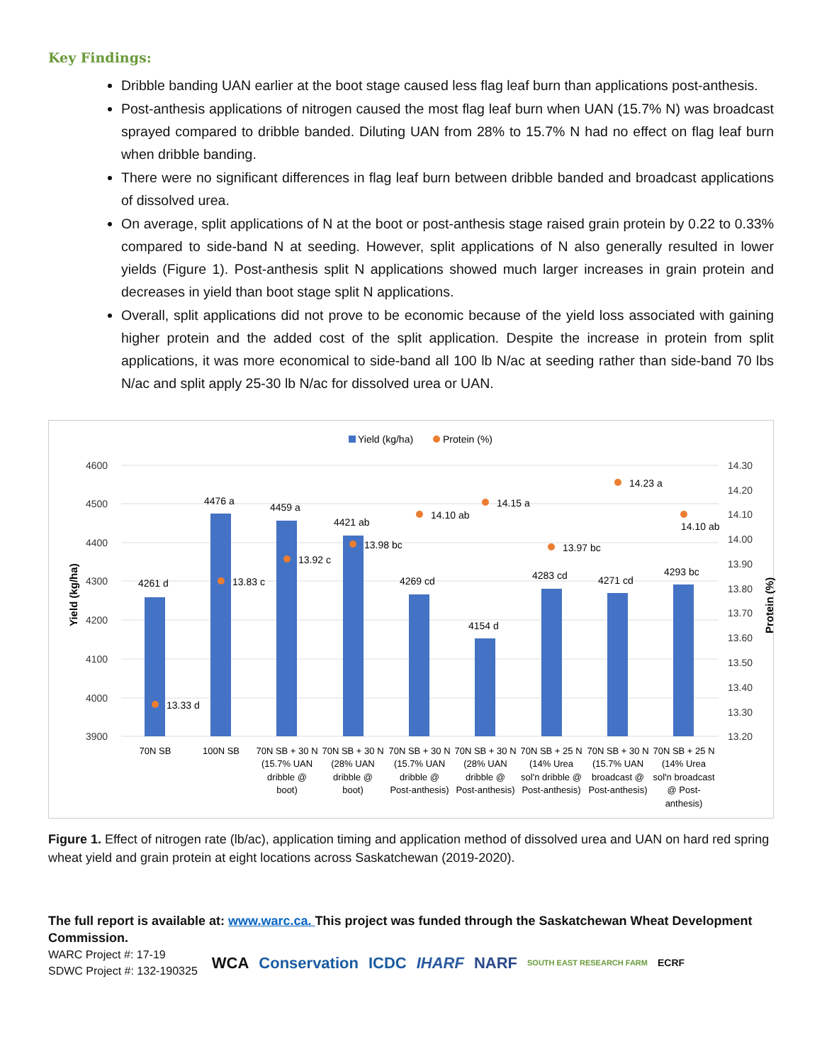Key Findings:
Dribble banding UAN earlier at the boot stage caused less flag leaf burn than applications post-anthesis.
Post-anthesis applications of nitrogen caused the most flag leaf burn when UAN (15.7% N) was broadcast sprayed compared to dribble banded. Diluting UAN from 28% to 15.7% N had no effect on flag leaf burn when dribble banding.
There were no significant differences in flag leaf burn between dribble banded and broadcast applications of dissolved urea.
On average, split applications of N at the boot or post-anthesis stage raised grain protein by 0.22 to 0.33% compared to side-band N at seeding. However, split applications of N also generally resulted in lower yields (Figure 1). Post-anthesis split N applications showed much larger increases in grain protein and decreases in yield than boot stage split N applications.
Overall, split applications did not prove to be economic because of the yield loss associated with gaining higher protein and the added cost of the split application. Despite the increase in protein from split applications, it was more economical to side-band all 100 lb N/ac at seeding rather than side-band 70 lbs N/ac and split apply 25-30 lb N/ac for dissolved urea or UAN.
Yield (kg/ha)
Protein (%)
4600
4500
4400
4300
4200
4100
4000
3900
14.30
14.20
14.10
14.00
13.90
13.80
13.70
13.60
13.50
13.40
13.30
13.20
Yield (kg/ha)
Protein (%)
4261 d
4476 a
4459 a
4421 ab
4269 cd
4154 d
4283 cd
4271 cd
4293 bc
13.33 d
13.83 c
13.92 c
13.98 bc
14.10 ab
14.15 a
13.97 bc
14.23 a
14.10 ab
70N SB
100N SB
70N SB + 30 N
(15.7% UAN
dribble @
boot)
70N SB + 30 N
(28% UAN
dribble @
boot)
70N SB + 30 N
(15.7% UAN
dribble @
Post-anthesis)
70N SB + 30 N
(28% UAN
dribble @
Post-anthesis)
70N SB + 25 N
(14% Urea
sol'n dribble @
Post-anthesis)
70N SB + 30 N
(15.7% UAN
broadcast @
Post-anthesis)
70N SB + 25 N
(14% Urea
sol'n broadcast
@ Post-
anthesis)
Figure 1. Effect of nitrogen rate (lb/ac), application timing and application method of dissolved urea and UAN on hard red spring wheat yield and grain protein at eight locations across Saskatchewan (2019-2020).
The full report is available at: www.warc.ca. This project was funded through the Saskatchewan Wheat Development Commission.
WARC Project #: 17-19
SDWC Project #: 132-190325
WCA Conservation ICDC IHARF NARF SOUTH EAST RESEARCH FARM ECRF